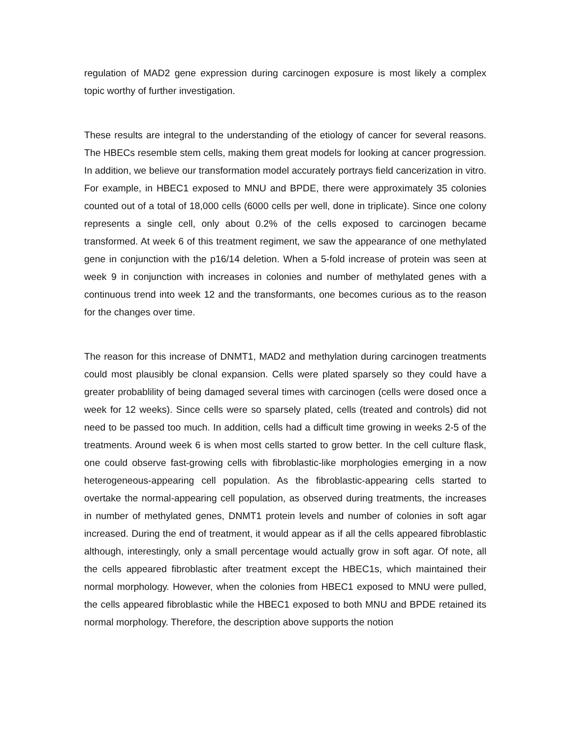regulation of MAD2 gene expression during carcinogen exposure is most likely a complex topic worthy of further investigation.
These results are integral to the understanding of the etiology of cancer for several reasons. The HBECs resemble stem cells, making them great models for looking at cancer progression. In addition, we believe our transformation model accurately portrays field cancerization in vitro. For example, in HBEC1 exposed to MNU and BPDE, there were approximately 35 colonies counted out of a total of 18,000 cells (6000 cells per well, done in triplicate). Since one colony represents a single cell, only about 0.2% of the cells exposed to carcinogen became transformed. At week 6 of this treatment regiment, we saw the appearance of one methylated gene in conjunction with the p16/14 deletion. When a 5-fold increase of protein was seen at week 9 in conjunction with increases in colonies and number of methylated genes with a continuous trend into week 12 and the transformants, one becomes curious as to the reason for the changes over time.
The reason for this increase of DNMT1, MAD2 and methylation during carcinogen treatments could most plausibly be clonal expansion. Cells were plated sparsely so they could have a greater probablility of being damaged several times with carcinogen (cells were dosed once a week for 12 weeks). Since cells were so sparsely plated, cells (treated and controls) did not need to be passed too much. In addition, cells had a difficult time growing in weeks 2-5 of the treatments. Around week 6 is when most cells started to grow better. In the cell culture flask, one could observe fast-growing cells with fibroblastic-like morphologies emerging in a now heterogeneous-appearing cell population. As the fibroblastic-appearing cells started to overtake the normal-appearing cell population, as observed during treatments, the increases in number of methylated genes, DNMT1 protein levels and number of colonies in soft agar increased. During the end of treatment, it would appear as if all the cells appeared fibroblastic although, interestingly, only a small percentage would actually grow in soft agar. Of note, all the cells appeared fibroblastic after treatment except the HBEC1s, which maintained their normal morphology. However, when the colonies from HBEC1 exposed to MNU were pulled, the cells appeared fibroblastic while the HBEC1 exposed to both MNU and BPDE retained its normal morphology. Therefore, the description above supports the notion